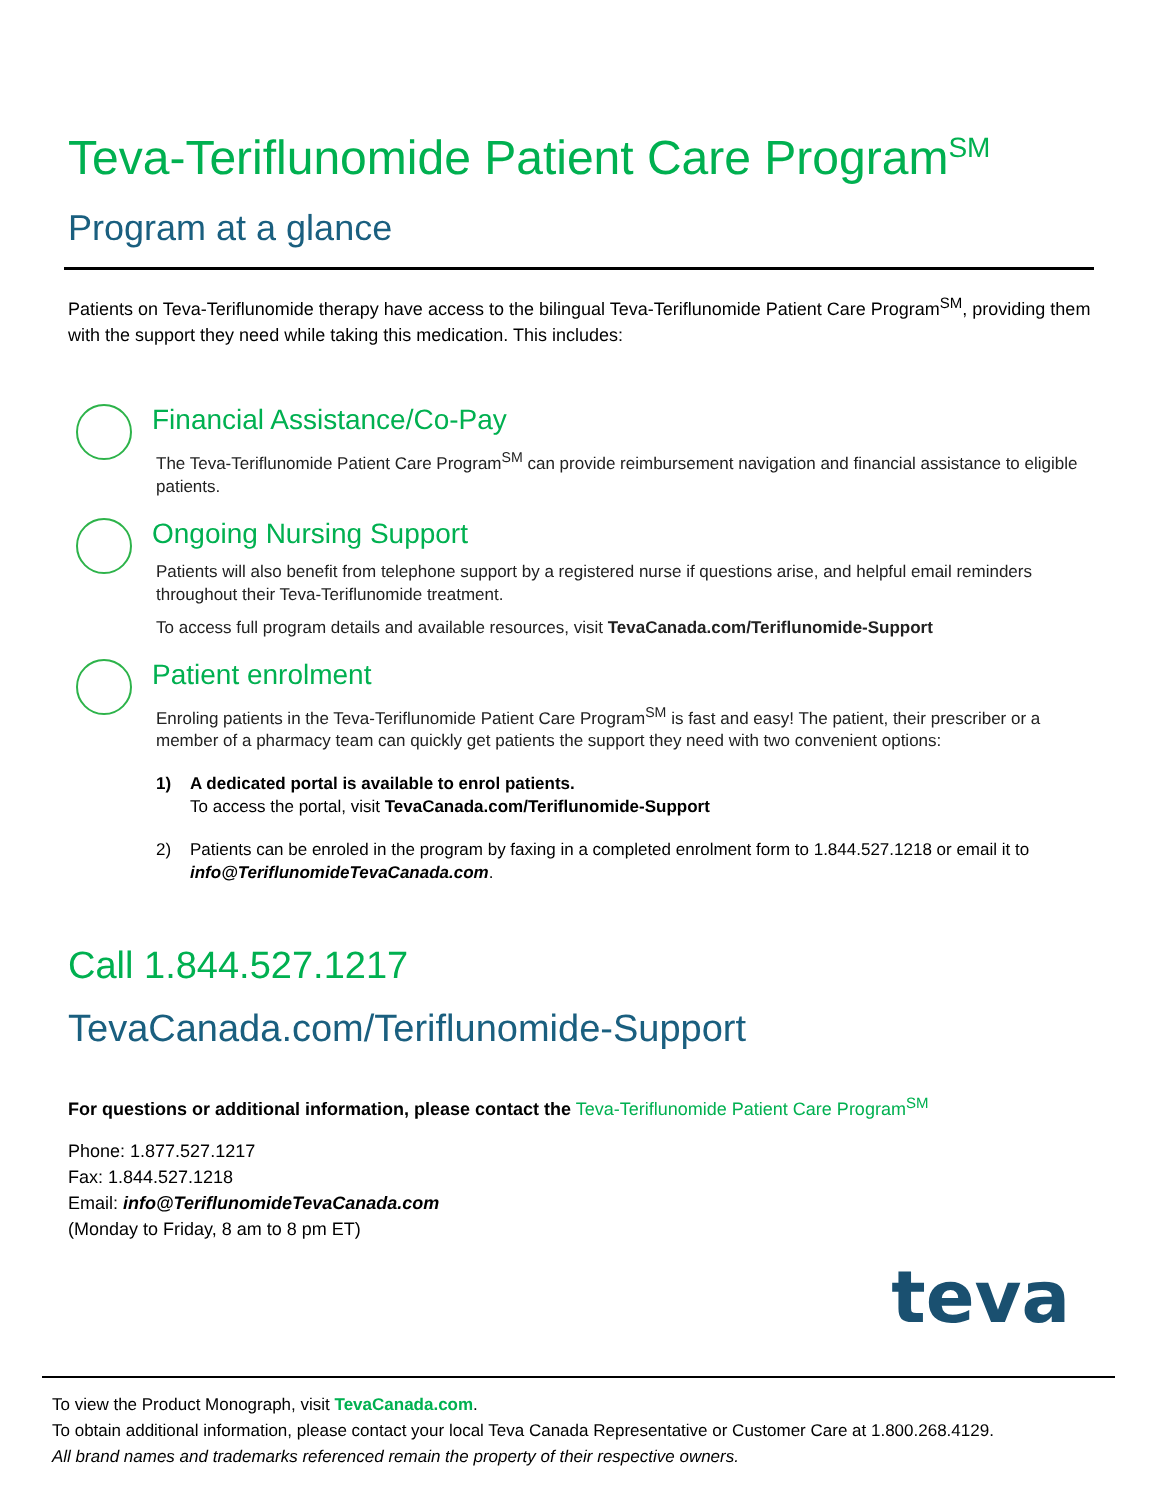Teva-Teriflunomide Patient Care Program<sup>SM</sup>
Program at a glance
Patients on Teva-Teriflunomide therapy have access to the bilingual Teva-Teriflunomide Patient Care Program<sup>SM</sup>, providing them with the support they need while taking this medication. This includes:
Financial Assistance/Co-Pay
The Teva-Teriflunomide Patient Care Program<sup>SM</sup> can provide reimbursement navigation and financial assistance to eligible patients.
Ongoing Nursing Support
Patients will also benefit from telephone support by a registered nurse if questions arise, and helpful email reminders throughout their Teva-Teriflunomide treatment.
To access full program details and available resources, visit TevaCanada.com/Teriflunomide-Support
Patient enrolment
Enroling patients in the Teva-Teriflunomide Patient Care Program<sup>SM</sup> is fast and easy! The patient, their prescriber or a member of a pharmacy team can quickly get patients the support they need with two convenient options:
1) A dedicated portal is available to enrol patients.
To access the portal, visit TevaCanada.com/Teriflunomide-Support
2) Patients can be enroled in the program by faxing in a completed enrolment form to 1.844.527.1218 or email it to info@TeriflunomideTevaCanada.com.
Call 1.844.527.1217
TevaCanada.com/Teriflunomide-Support
For questions or additional information, please contact the Teva-Teriflunomide Patient Care Program<sup>SM</sup>
Phone: 1.877.527.1217
Fax: 1.844.527.1218
Email: info@TeriflunomideTevaCanada.com
(Monday to Friday, 8 am to 8 pm ET)
teva
To view the Product Monograph, visit TevaCanada.com.
To obtain additional information, please contact your local Teva Canada Representative or Customer Care at 1.800.268.4129.
All brand names and trademarks referenced remain the property of their respective owners.